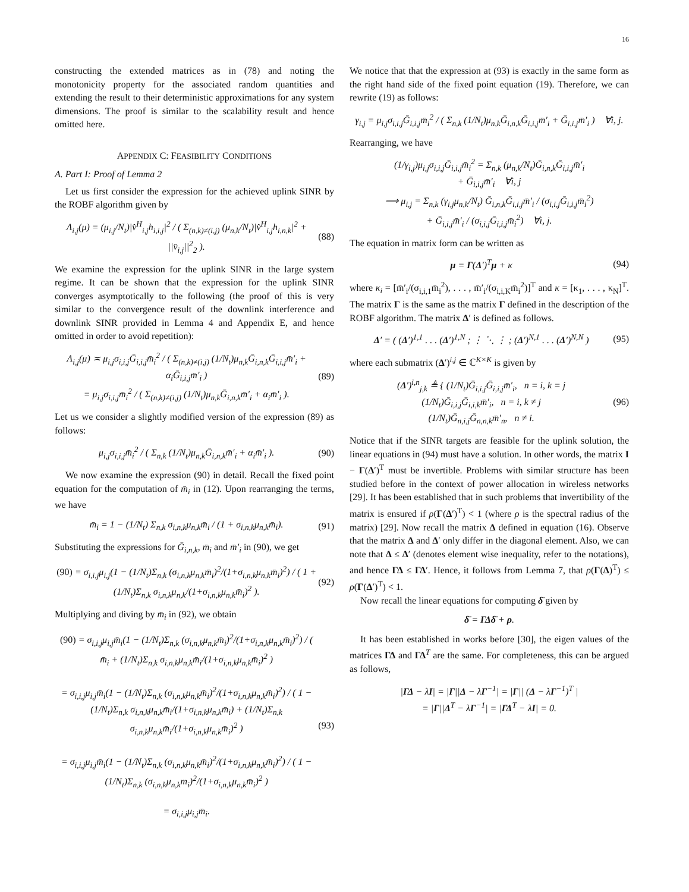16
constructing the extended matrices as in (78) and noting the monotonicity property for the associated random quantities and extending the result to their deterministic approximations for any system dimensions. The proof is similar to the scalability result and hence omitted here.
APPENDIX C: FEASIBILITY CONDITIONS
A. Part I: Proof of Lemma 2
Let us first consider the expression for the achieved uplink SINR by the ROBF algorithm given by
Λ<sub>i,j</sub>(μ) = (μ<sub>i,j</sub>/N<sub>t</sub>)|v̂<sup>H</sup><sub>i,j</sub>h<sub>i,i,j</sub>|<sup>2</sup> / ( Σ<sub>(n,k)≠(i,j)</sub> (μ<sub>n,k</sub>/N<sub>t</sub>)|v̂<sup>H</sup><sub>i,j</sub>h<sub>i,n,k</sub>|<sup>2</sup> + ||v̂<sub>i,j</sub>||<sup>2</sup><sub>2</sub> ). (88)
We examine the expression for the uplink SINR in the large system regime. It can be shown that the expression for the uplink SINR converges asymptotically to the following (the proof of this is very similar to the convergence result of the downlink interference and downlink SINR provided in Lemma 4 and Appendix E, and hence omitted in order to avoid repetition):
Λ<sub>i,j</sub>(μ) ≍ μ<sub>i,j</sub>σ<sub>i,i,j</sub>Ḡ<sub>i,i,j</sub>m̄<sub>i</sub><sup>2</sup> / ( Σ<sub>(n,k)≠(i,j)</sub> (1/N<sub>t</sub>)μ<sub>n,k</sub>Ḡ<sub>i,n,k</sub>Ḡ<sub>i,i,j</sub>m̄′<sub>i</sub> + α<sub>i</sub>Ḡ<sub>i,i,j</sub>m̄′<sub>i</sub> )
= μ<sub>i,j</sub>σ<sub>i,i,j</sub>m̄<sub>i</sub><sup>2</sup> / ( Σ<sub>(n,k)≠(i,j)</sub> (1/N<sub>t</sub>)μ<sub>n,k</sub>Ḡ<sub>i,n,k</sub>m̄′<sub>i</sub> + α<sub>i</sub>m̄′<sub>i</sub> ). (89)
Let us we consider a slightly modified version of the expression (89) as follows:
μ<sub>i,j</sub>σ<sub>i,i,j</sub>m̄<sub>i</sub><sup>2</sup> / ( Σ<sub>n,k</sub> (1/N<sub>t</sub>)μ<sub>n,k</sub>Ḡ<sub>i,n,k</sub>m̄′<sub>i</sub> + α<sub>i</sub>m̄′<sub>i</sub> ). (90)
We now examine the expression (90) in detail. Recall the fixed point equation for the computation of m̄<sub>i</sub> in (12). Upon rearranging the terms, we have
m̄<sub>i</sub> = 1 − (1/N<sub>t</sub>) Σ<sub>n,k</sub> σ<sub>i,n,k</sub>μ<sub>n,k</sub>m̄<sub>i</sub> / (1 + σ<sub>i,n,k</sub>μ<sub>n,k</sub>m̄<sub>i</sub>). (91)
Substituting the expressions for Ḡ<sub>i,n,k</sub>, m̄<sub>i</sub> and m̄′<sub>i</sub> in (90), we get
(90) = σ<sub>i,i,j</sub>μ<sub>i,j</sub>(1 − (1/N<sub>t</sub>)Σ<sub>n,k</sub> (σ<sub>i,n,k</sub>μ<sub>n,k</sub>m̄<sub>i</sub>)<sup>2</sup>/(1+σ<sub>i,n,k</sub>μ<sub>n,k</sub>m̄<sub>i</sub>)<sup>2</sup>) / ( 1 + (1/N<sub>t</sub>)Σ<sub>n,k</sub> σ<sub>i,n,k</sub>μ<sub>n,k</sub>/(1+σ<sub>i,n,k</sub>μ<sub>n,k</sub>m̄<sub>i</sub>)<sup>2</sup> ). (92)
Multiplying and diving by m̄<sub>i</sub> in (92), we obtain
(90) = σ<sub>i,i,j</sub>μ<sub>i,j</sub>m̄<sub>i</sub>(1 − (1/N<sub>t</sub>)Σ<sub>n,k</sub> (σ<sub>i,n,k</sub>μ<sub>n,k</sub>m̄<sub>i</sub>)<sup>2</sup>/(1+σ<sub>i,n,k</sub>μ<sub>n,k</sub>m̄<sub>i</sub>)<sup>2</sup>) / ( m̄<sub>i</sub> + (1/N<sub>t</sub>)Σ<sub>n,k</sub> σ<sub>i,n,k</sub>μ<sub>n,k</sub>m̄<sub>i</sub>/(1+σ<sub>i,n,k</sub>μ<sub>n,k</sub>m̄<sub>i</sub>)<sup>2</sup> )
= σ<sub>i,i,j</sub>μ<sub>i,j</sub>m̄<sub>i</sub>(1 − (1/N<sub>t</sub>)Σ<sub>n,k</sub> (σ<sub>i,n,k</sub>μ<sub>n,k</sub>m̄<sub>i</sub>)<sup>2</sup>/(1+σ<sub>i,n,k</sub>μ<sub>n,k</sub>m̄<sub>i</sub>)<sup>2</sup>) / ( 1 − (1/N<sub>t</sub>)Σ<sub>n,k</sub> σ<sub>i,n,k</sub>μ<sub>n,k</sub>m̄<sub>i</sub>/(1+σ<sub>i,n,k</sub>μ<sub>n,k</sub>m̄<sub>i</sub>) + (1/N<sub>t</sub>)Σ<sub>n,k</sub> σ<sub>i,n,k</sub>μ<sub>n,k</sub>m̄<sub>i</sub>/(1+σ<sub>i,n,k</sub>μ<sub>n,k</sub>m̄<sub>i</sub>)<sup>2</sup> )
= σ<sub>i,i,j</sub>μ<sub>i,j</sub>m̄<sub>i</sub>(1 − (1/N<sub>t</sub>)Σ<sub>n,k</sub> (σ<sub>i,n,k</sub>μ<sub>n,k</sub>m̄<sub>i</sub>)<sup>2</sup>/(1+σ<sub>i,n,k</sub>μ<sub>n,k</sub>m̄<sub>i</sub>)<sup>2</sup>) / ( 1 − (1/N<sub>t</sub>)Σ<sub>n,k</sub> (σ<sub>i,n,k</sub>μ<sub>n,k</sub>m<sub>i</sub>)<sup>2</sup>/(1+σ<sub>i,n,k</sub>μ<sub>n,k</sub>m̄<sub>i</sub>)<sup>2</sup> )
= σ<sub>i,i,j</sub>μ<sub>i,j</sub>m̄<sub>i</sub>. (93)
We notice that that the expression at (93) is exactly in the same form as the right hand side of the fixed point equation (19). Therefore, we can rewrite (19) as follows:
γ<sub>i,j</sub> = μ<sub>i,j</sub>σ<sub>i,i,j</sub>Ḡ<sub>i,i,j</sub>m̄<sub>i</sub><sup>2</sup> / ( Σ<sub>n,k</sub> (1/N<sub>t</sub>)μ<sub>n,k</sub>Ḡ<sub>i,n,k</sub>Ḡ<sub>i,i,j</sub>m̄′<sub>i</sub> + Ḡ<sub>i,i,j</sub>m̄′<sub>i</sub> ) ∀i, j.
Rearranging, we have
(1/γ<sub>i,j</sub>)μ<sub>i,j</sub>σ<sub>i,i,j</sub>Ḡ<sub>i,i,j</sub>m̄<sub>i</sub><sup>2</sup> = Σ<sub>n,k</sub> (μ<sub>n,k</sub>/N<sub>t</sub>)Ḡ<sub>i,n,k</sub>Ḡ<sub>i,i,j</sub>m̄′<sub>i</sub>
+ Ḡ<sub>i,i,j</sub>m̄′<sub>i</sub> ∀i, j
⟹ μ<sub>i,j</sub> = Σ<sub>n,k</sub> (γ<sub>i,j</sub>μ<sub>n,k</sub>/N<sub>t</sub>) Ḡ<sub>i,n,k</sub>Ḡ<sub>i,i,j</sub>m̄′<sub>i</sub> / (σ<sub>i,i,j</sub>Ḡ<sub>i,i,j</sub>m̄<sub>i</sub><sup>2</sup>)
+ Ḡ<sub>i,i,j</sub>m̄′<sub>i</sub> / (σ<sub>i,i,j</sub>Ḡ<sub>i,i,j</sub>m̄<sub>i</sub><sup>2</sup>) ∀i, j.
The equation in matrix form can be written as
μ = Γ(Δ′)<sup>T</sup>μ + κ (94)
where κ<sub>i</sub> = [m̄′<sub>i</sub>/(σ<sub>i,i,1</sub>m̄<sub>i</sub><sup>2</sup>), . . . , m̄′<sub>i</sub>/(σ<sub>i,i,K</sub>m̄<sub>i</sub><sup>2</sup>)]<sup>T</sup> and κ = [κ<sub>1</sub>, . . . , κ<sub>N</sub>]<sup>T</sup>. The matrix Γ is the same as the matrix Γ defined in the description of the ROBF algorithm. The matrix Δ′ is defined as follows.
Δ′ = ( (Δ′)<sup>1,1</sup> . . . (Δ′)<sup>1,N</sup> ; ⋮ ⋱ ⋮ ; (Δ′)<sup>N,1</sup> . . . (Δ′)<sup>N,N</sup> ) (95)
where each submatrix (Δ′)<sup>i,j</sup> ∈ ℂ<sup>K×K</sup> is given by
(Δ′)<sup>i,n</sup><sub>j,k</sub> ≜ { (1/N<sub>t</sub>)Ḡ<sub>i,i,j</sub>Ḡ<sub>i,i,j</sub>m̄′<sub>i</sub>, n = i, k = j
(1/N<sub>t</sub>)Ḡ<sub>i,i,j</sub>Ḡ<sub>i,i,k</sub>m̄′<sub>i</sub>, n = i, k ≠ j
(1/N<sub>t</sub>)Ḡ<sub>n,i,j</sub>Ḡ<sub>n,n,k</sub>m̄′<sub>n</sub>, n ≠ i. (96)
Notice that if the SINR targets are feasible for the uplink solution, the linear equations in (94) must have a solution. In other words, the matrix I − Γ(Δ′)<sup>T</sup> must be invertible. Problems with similar structure has been studied before in the context of power allocation in wireless networks [29]. It has been established that in such problems that invertibility of the matrix is ensured if ρ(Γ(Δ′)<sup>T</sup>) < 1 (where ρ is the spectral radius of the matrix) [29]. Now recall the matrix Δ defined in equation (16). Observe that the matrix Δ and Δ′ only differ in the diagonal element. Also, we can note that Δ ≤ Δ′ (denotes element wise inequality, refer to the notations), and hence ΓΔ ≤ ΓΔ′. Hence, it follows from Lemma 7, that ρ(Γ(Δ)<sup>T</sup>) ≤ ρ(Γ(Δ′)<sup>T</sup>) < 1.
Now recall the linear equations for computing δ̄ given by
δ̄ = ΓΔδ̄ + ρ.
It has been established in works before [30], the eigen values of the matrices ΓΔ and ΓΔ<sup>T</sup> are the same. For completeness, this can be argued as follows,
|ΓΔ − λI| = |Γ||Δ − λΓ<sup>−1</sup>| = |Γ|| (Δ − λΓ<sup>−1</sup>)<sup>T</sup> |
= |Γ||Δ<sup>T</sup> − λΓ<sup>−1</sup>| = |ΓΔ<sup>T</sup> − λI| = 0.